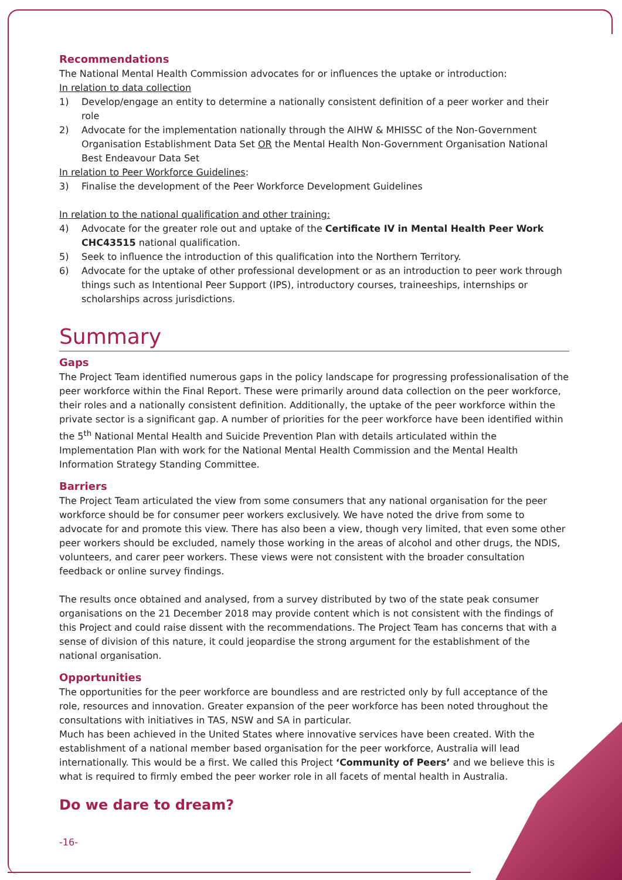Recommendations
The National Mental Health Commission advocates for or influences the uptake or introduction:
In relation to data collection
1) Develop/engage an entity to determine a nationally consistent definition of a peer worker and their role
2) Advocate for the implementation nationally through the AIHW & MHISSC of the Non-Government Organisation Establishment Data Set OR the Mental Health Non-Government Organisation National Best Endeavour Data Set
In relation to Peer Workforce Guidelines:
3) Finalise the development of the Peer Workforce Development Guidelines
In relation to the national qualification and other training:
4) Advocate for the greater role out and uptake of the Certificate IV in Mental Health Peer Work CHC43515 national qualification.
5) Seek to influence the introduction of this qualification into the Northern Territory.
6) Advocate for the uptake of other professional development or as an introduction to peer work through things such as Intentional Peer Support (IPS), introductory courses, traineeships, internships or scholarships across jurisdictions.
Summary
Gaps
The Project Team identified numerous gaps in the policy landscape for progressing professionalisation of the peer workforce within the Final Report. These were primarily around data collection on the peer workforce, their roles and a nationally consistent definition. Additionally, the uptake of the peer workforce within the private sector is a significant gap. A number of priorities for the peer workforce have been identified within the 5<sup>th</sup> National Mental Health and Suicide Prevention Plan with details articulated within the Implementation Plan with work for the National Mental Health Commission and the Mental Health Information Strategy Standing Committee.
Barriers
The Project Team articulated the view from some consumers that any national organisation for the peer workforce should be for consumer peer workers exclusively. We have noted the drive from some to advocate for and promote this view. There has also been a view, though very limited, that even some other peer workers should be excluded, namely those working in the areas of alcohol and other drugs, the NDIS, volunteers, and carer peer workers. These views were not consistent with the broader consultation feedback or online survey findings.
The results once obtained and analysed, from a survey distributed by two of the state peak consumer organisations on the 21 December 2018 may provide content which is not consistent with the findings of this Project and could raise dissent with the recommendations. The Project Team has concerns that with a sense of division of this nature, it could jeopardise the strong argument for the establishment of the national organisation.
Opportunities
The opportunities for the peer workforce are boundless and are restricted only by full acceptance of the role, resources and innovation. Greater expansion of the peer workforce has been noted throughout the consultations with initiatives in TAS, NSW and SA in particular.
Much has been achieved in the United States where innovative services have been created. With the establishment of a national member based organisation for the peer workforce, Australia will lead internationally. This would be a first. We called this Project ‘Community of Peers’ and we believe this is what is required to firmly embed the peer worker role in all facets of mental health in Australia.
Do we dare to dream?
-16-